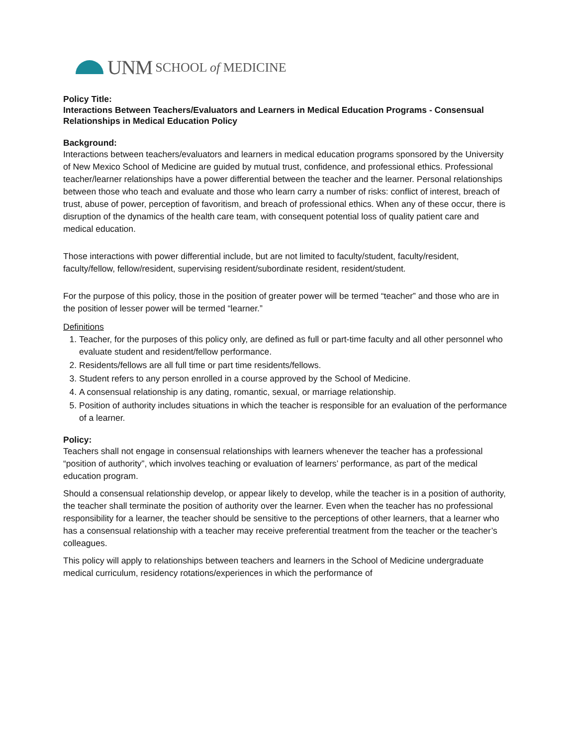UNM SCHOOL of MEDICINE
Policy Title:
Interactions Between Teachers/Evaluators and Learners in Medical Education Programs - Consensual Relationships in Medical Education Policy
Background:
Interactions between teachers/evaluators and learners in medical education programs sponsored by the University of New Mexico School of Medicine are guided by mutual trust, confidence, and professional ethics. Professional teacher/learner relationships have a power differential between the teacher and the learner. Personal relationships between those who teach and evaluate and those who learn carry a number of risks: conflict of interest, breach of trust, abuse of power, perception of favoritism, and breach of professional ethics. When any of these occur, there is disruption of the dynamics of the health care team, with consequent potential loss of quality patient care and medical education.
Those interactions with power differential include, but are not limited to faculty/student, faculty/resident, faculty/fellow, fellow/resident, supervising resident/subordinate resident, resident/student.
For the purpose of this policy, those in the position of greater power will be termed “teacher” and those who are in the position of lesser power will be termed “learner.”
Definitions
1. Teacher, for the purposes of this policy only, are defined as full or part-time faculty and all other personnel who evaluate student and resident/fellow performance.
2. Residents/fellows are all full time or part time residents/fellows.
3. Student refers to any person enrolled in a course approved by the School of Medicine.
4. A consensual relationship is any dating, romantic, sexual, or marriage relationship.
5. Position of authority includes situations in which the teacher is responsible for an evaluation of the performance of a learner.
Policy:
Teachers shall not engage in consensual relationships with learners whenever the teacher has a professional “position of authority”, which involves teaching or evaluation of learners’ performance, as part of the medical education program.
Should a consensual relationship develop, or appear likely to develop, while the teacher is in a position of authority, the teacher shall terminate the position of authority over the learner. Even when the teacher has no professional responsibility for a learner, the teacher should be sensitive to the perceptions of other learners, that a learner who has a consensual relationship with a teacher may receive preferential treatment from the teacher or the teacher’s colleagues.
This policy will apply to relationships between teachers and learners in the School of Medicine undergraduate medical curriculum, residency rotations/experiences in which the performance of